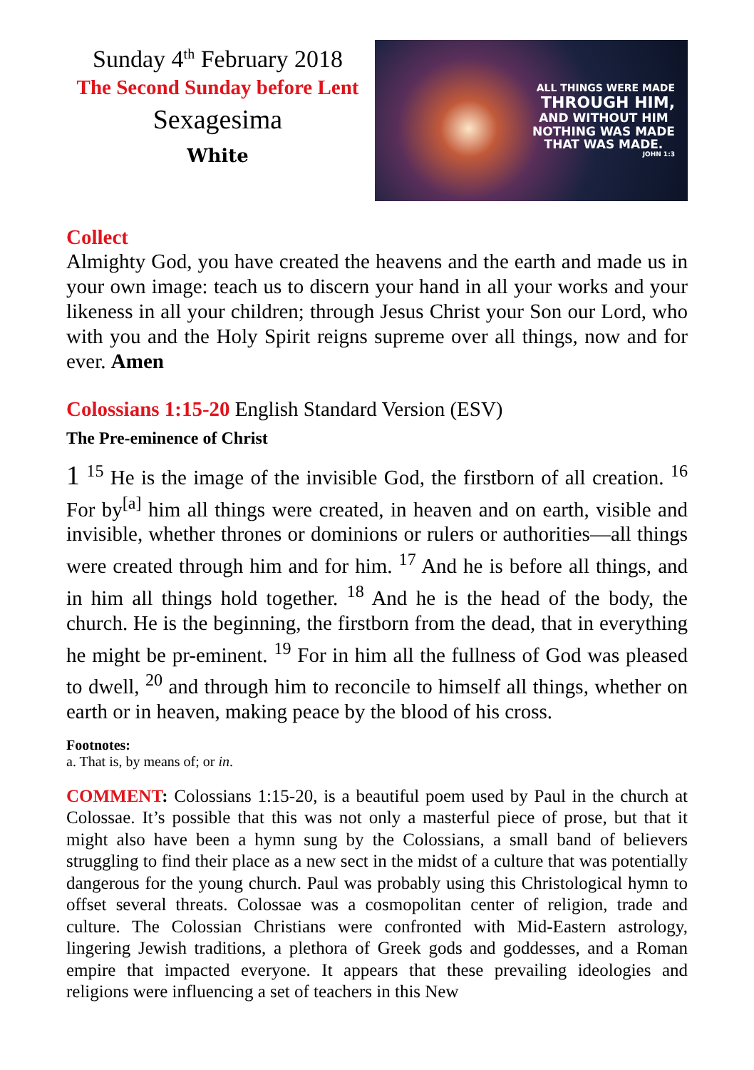Sunday 4<sup>th</sup> February 2018
The Second Sunday before Lent
Sexagesima
White
ALL THINGS WERE MADE
THROUGH HIM,
AND WITHOUT HIM
NOTHING WAS MADE
THAT WAS MADE.
JOHN 1:3
Collect
Almighty God, you have created the heavens and the earth and made us in your own image: teach us to discern your hand in all your works and your likeness in all your children; through Jesus Christ your Son our Lord, who with you and the Holy Spirit reigns supreme over all things, now and for ever. Amen
Colossians 1:15-20 English Standard Version (ESV)
The Pre-eminence of Christ
1 <sup>15</sup> He is the image of the invisible God, the firstborn of all creation. <sup>16</sup> For by<sup>[a]</sup> him all things were created, in heaven and on earth, visible and invisible, whether thrones or dominions or rulers or authorities—all things were created through him and for him. <sup>17</sup> And he is before all things, and in him all things hold together. <sup>18</sup> And he is the head of the body, the church. He is the beginning, the firstborn from the dead, that in everything he might be pr-eminent. <sup>19</sup> For in him all the fullness of God was pleased to dwell, <sup>20</sup> and through him to reconcile to himself all things, whether on earth or in heaven, making peace by the blood of his cross.
Footnotes:
a. That is, by means of; or in.
COMMENT: Colossians 1:15-20, is a beautiful poem used by Paul in the church at Colossae. It’s possible that this was not only a masterful piece of prose, but that it might also have been a hymn sung by the Colossians, a small band of believers struggling to find their place as a new sect in the midst of a culture that was potentially dangerous for the young church. Paul was probably using this Christological hymn to offset several threats. Colossae was a cosmopolitan center of religion, trade and culture. The Colossian Christians were confronted with Mid-Eastern astrology, lingering Jewish traditions, a plethora of Greek gods and goddesses, and a Roman empire that impacted everyone. It appears that these prevailing ideologies and religions were influencing a set of teachers in this New